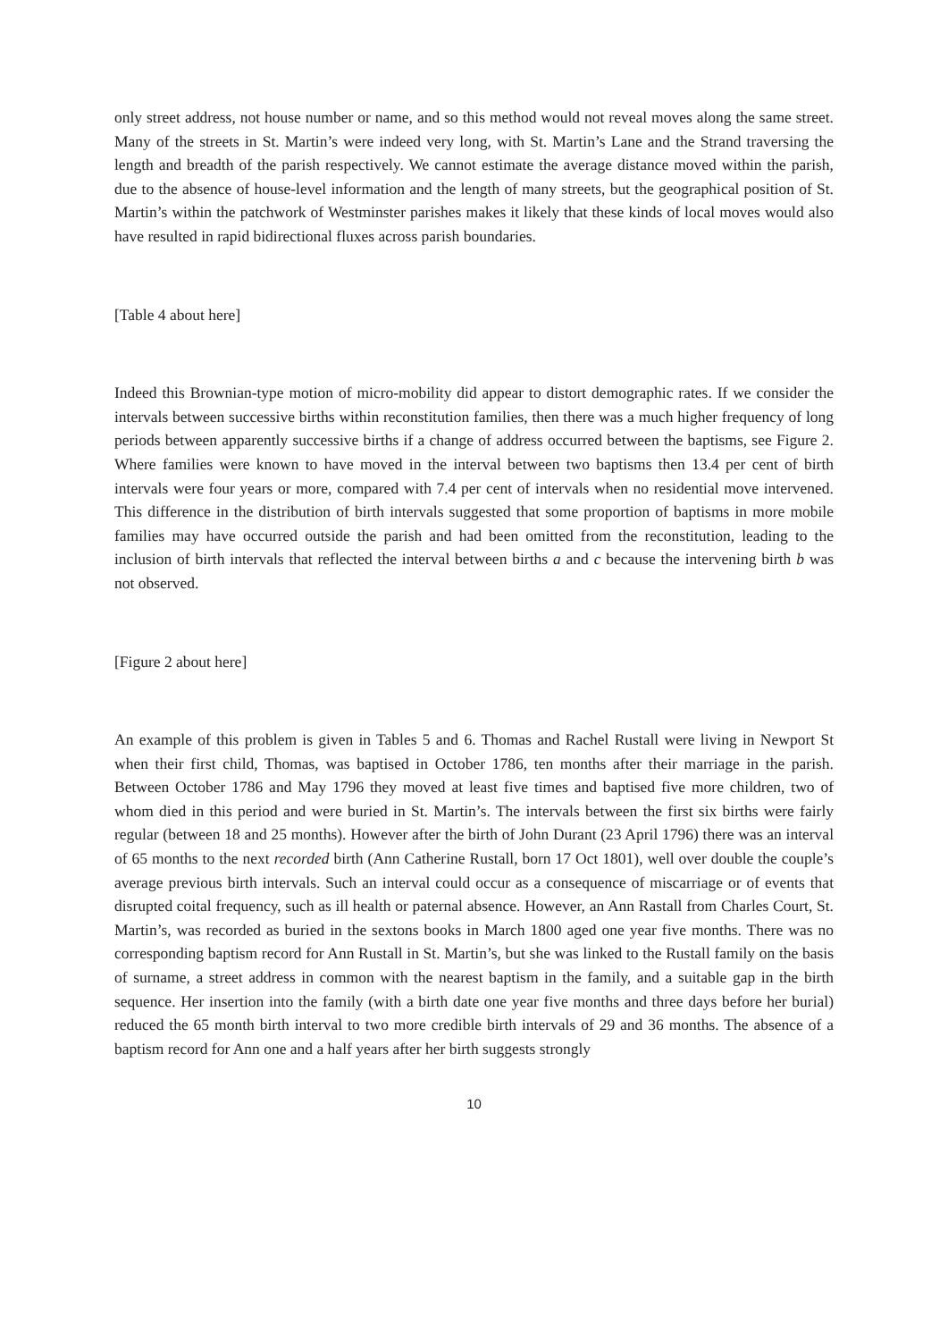only street address, not house number or name, and so this method would not reveal moves along the same street. Many of the streets in St. Martin’s were indeed very long, with St. Martin’s Lane and the Strand traversing the length and breadth of the parish respectively. We cannot estimate the average distance moved within the parish, due to the absence of house-level information and the length of many streets, but the geographical position of St. Martin’s within the patchwork of Westminster parishes makes it likely that these kinds of local moves would also have resulted in rapid bidirectional fluxes across parish boundaries.
[Table 4 about here]
Indeed this Brownian-type motion of micro-mobility did appear to distort demographic rates. If we consider the intervals between successive births within reconstitution families, then there was a much higher frequency of long periods between apparently successive births if a change of address occurred between the baptisms, see Figure 2. Where families were known to have moved in the interval between two baptisms then 13.4 per cent of birth intervals were four years or more, compared with 7.4 per cent of intervals when no residential move intervened. This difference in the distribution of birth intervals suggested that some proportion of baptisms in more mobile families may have occurred outside the parish and had been omitted from the reconstitution, leading to the inclusion of birth intervals that reflected the interval between births a and c because the intervening birth b was not observed.
[Figure 2 about here]
An example of this problem is given in Tables 5 and 6. Thomas and Rachel Rustall were living in Newport St when their first child, Thomas, was baptised in October 1786, ten months after their marriage in the parish. Between October 1786 and May 1796 they moved at least five times and baptised five more children, two of whom died in this period and were buried in St. Martin’s. The intervals between the first six births were fairly regular (between 18 and 25 months). However after the birth of John Durant (23 April 1796) there was an interval of 65 months to the next recorded birth (Ann Catherine Rustall, born 17 Oct 1801), well over double the couple’s average previous birth intervals. Such an interval could occur as a consequence of miscarriage or of events that disrupted coital frequency, such as ill health or paternal absence. However, an Ann Rastall from Charles Court, St. Martin’s, was recorded as buried in the sextons books in March 1800 aged one year five months. There was no corresponding baptism record for Ann Rustall in St. Martin’s, but she was linked to the Rustall family on the basis of surname, a street address in common with the nearest baptism in the family, and a suitable gap in the birth sequence. Her insertion into the family (with a birth date one year five months and three days before her burial) reduced the 65 month birth interval to two more credible birth intervals of 29 and 36 months. The absence of a baptism record for Ann one and a half years after her birth suggests strongly
10